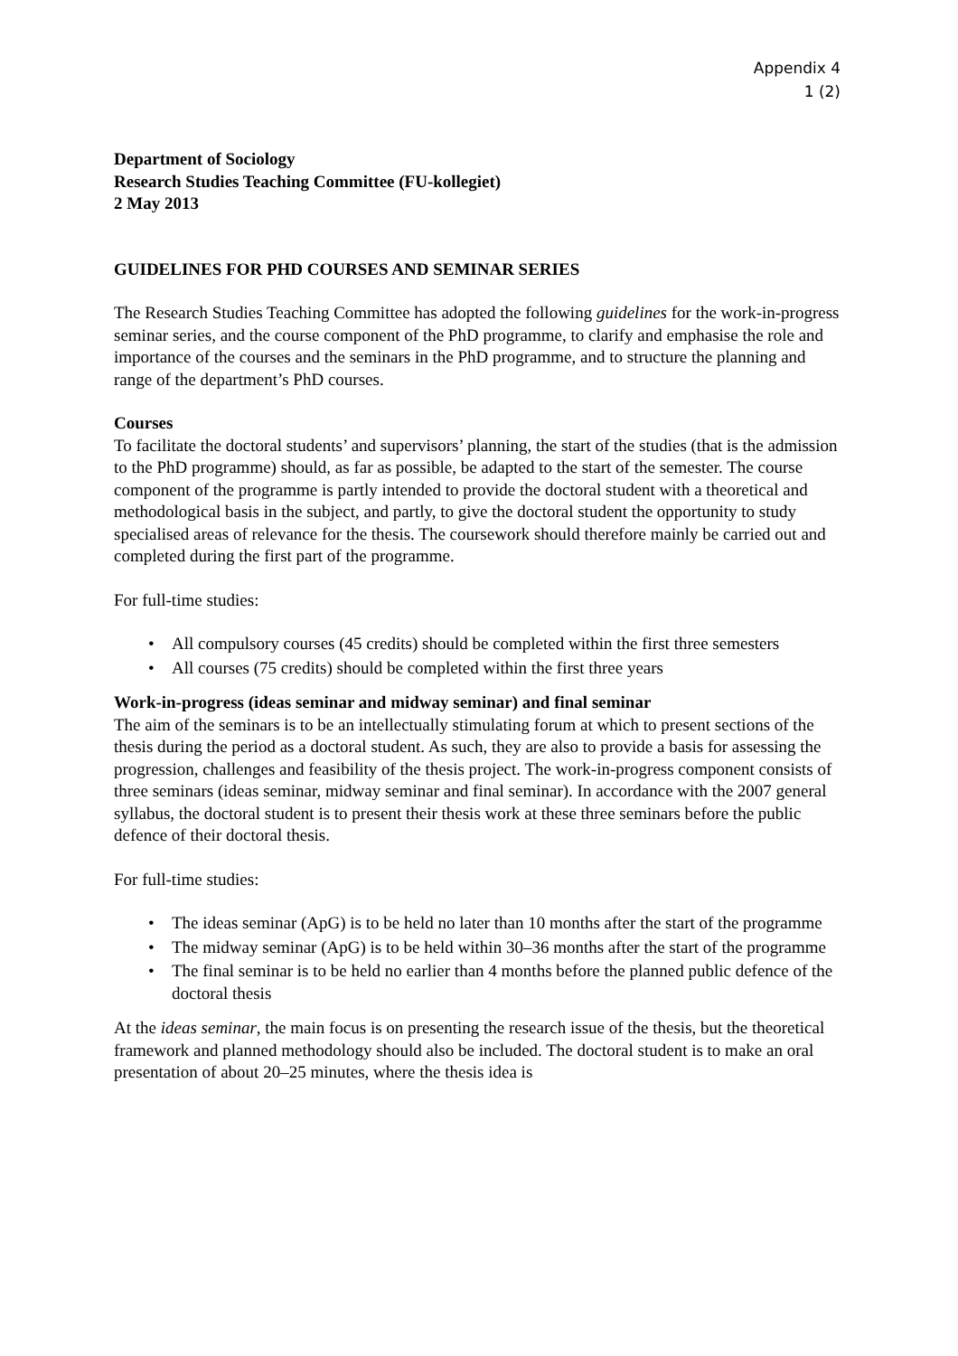Appendix 4
1 (2)
Department of Sociology
Research Studies Teaching Committee (FU-kollegiet)
2 May 2013
GUIDELINES FOR PHD COURSES AND SEMINAR SERIES
The Research Studies Teaching Committee has adopted the following guidelines for the work-in-progress seminar series, and the course component of the PhD programme, to clarify and emphasise the role and importance of the courses and the seminars in the PhD programme, and to structure the planning and range of the department’s PhD courses.
Courses
To facilitate the doctoral students’ and supervisors’ planning, the start of the studies (that is the admission to the PhD programme) should, as far as possible, be adapted to the start of the semester. The course component of the programme is partly intended to provide the doctoral student with a theoretical and methodological basis in the subject, and partly, to give the doctoral student the opportunity to study specialised areas of relevance for the thesis. The coursework should therefore mainly be carried out and completed during the first part of the programme.
For full-time studies:
• All compulsory courses (45 credits) should be completed within the first three semesters
• All courses (75 credits) should be completed within the first three years
Work-in-progress (ideas seminar and midway seminar) and final seminar
The aim of the seminars is to be an intellectually stimulating forum at which to present sections of the thesis during the period as a doctoral student. As such, they are also to provide a basis for assessing the progression, challenges and feasibility of the thesis project. The work-in-progress component consists of three seminars (ideas seminar, midway seminar and final seminar). In accordance with the 2007 general syllabus, the doctoral student is to present their thesis work at these three seminars before the public defence of their doctoral thesis.
For full-time studies:
• The ideas seminar (ApG) is to be held no later than 10 months after the start of the programme
• The midway seminar (ApG) is to be held within 30–36 months after the start of the programme
• The final seminar is to be held no earlier than 4 months before the planned public defence of the doctoral thesis
At the ideas seminar, the main focus is on presenting the research issue of the thesis, but the theoretical framework and planned methodology should also be included. The doctoral student is to make an oral presentation of about 20–25 minutes, where the thesis idea is